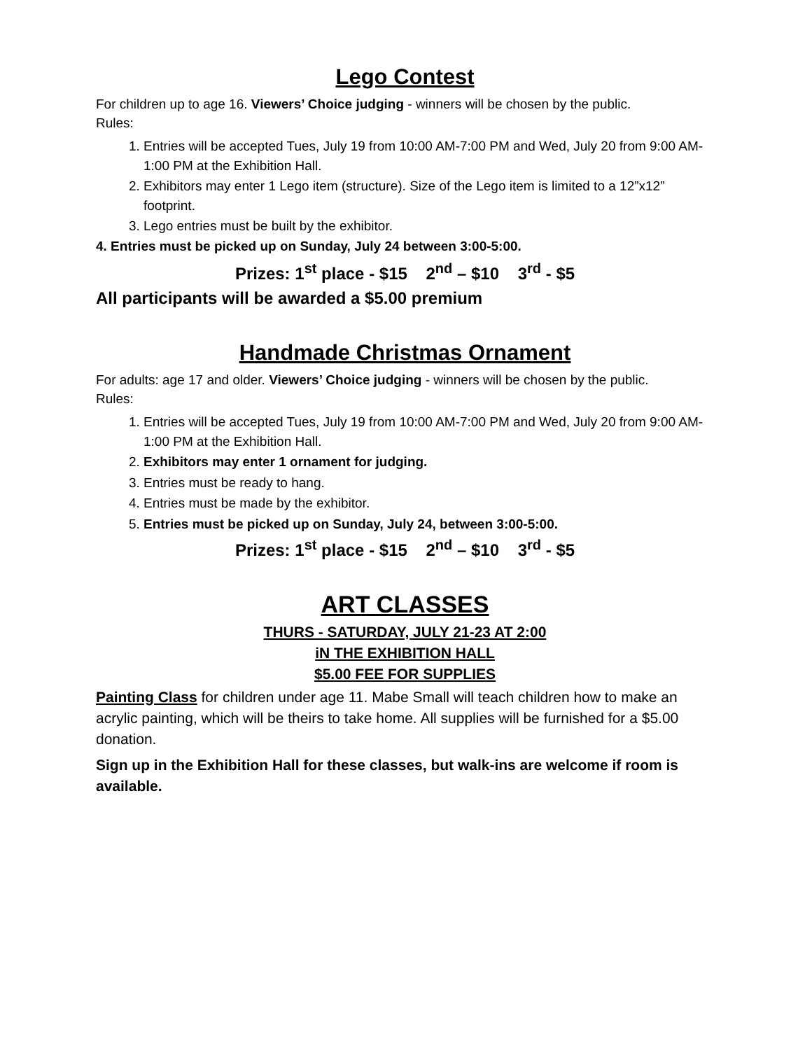Lego Contest
For children up to age 16. Viewers’ Choice judging - winners will be chosen by the public.
Rules:
1. Entries will be accepted Tues, July 19 from 10:00 AM-7:00 PM and Wed, July 20 from 9:00 AM-1:00 PM at the Exhibition Hall.
2. Exhibitors may enter 1 Lego item (structure). Size of the Lego item is limited to a 12”x12” footprint.
3. Lego entries must be built by the exhibitor.
4. Entries must be picked up on Sunday, July 24 between 3:00-5:00.
Prizes: 1<sup>st</sup> place - $15 2<sup>nd</sup> – $10 3<sup>rd</sup> - $5
All participants will be awarded a $5.00 premium
Handmade Christmas Ornament
For adults: age 17 and older. Viewers’ Choice judging - winners will be chosen by the public.
Rules:
1. Entries will be accepted Tues, July 19 from 10:00 AM-7:00 PM and Wed, July 20 from 9:00 AM-1:00 PM at the Exhibition Hall.
2. Exhibitors may enter 1 ornament for judging.
3. Entries must be ready to hang.
4. Entries must be made by the exhibitor.
5. Entries must be picked up on Sunday, July 24, between 3:00-5:00.
Prizes: 1<sup>st</sup> place - $15 2<sup>nd</sup> – $10 3<sup>rd</sup> - $5
ART CLASSES
THURS - SATURDAY, JULY 21-23 AT 2:00
iN THE EXHIBITION HALL
$5.00 FEE FOR SUPPLIES
Painting Class for children under age 11. Mabe Small will teach children how to make an acrylic painting, which will be theirs to take home. All supplies will be furnished for a $5.00 donation.
Sign up in the Exhibition Hall for these classes, but walk-ins are welcome if room is available.